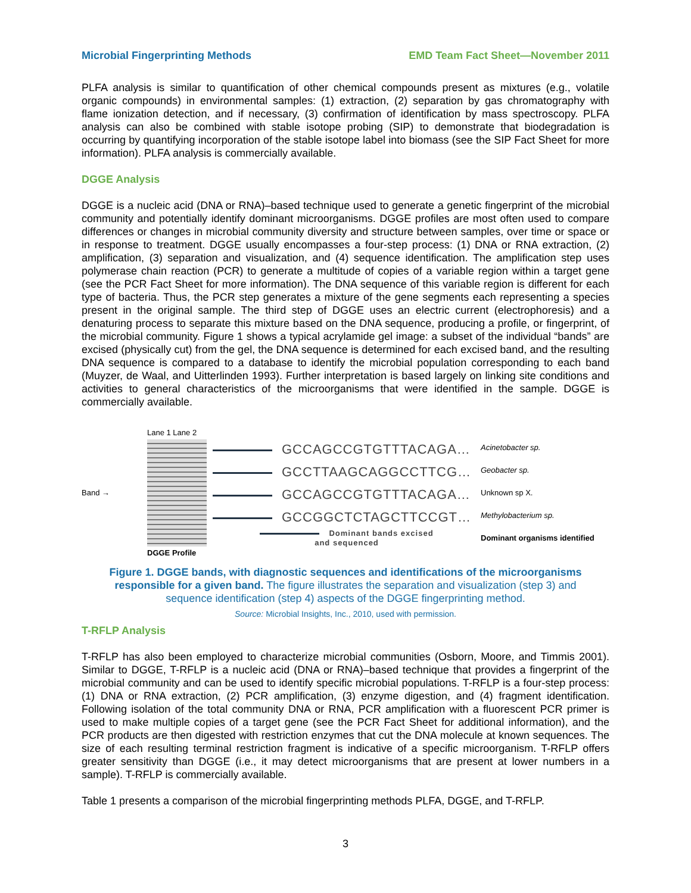Microbial Fingerprinting Methods EMD Team Fact Sheet—November 2011
PLFA analysis is similar to quantification of other chemical compounds present as mixtures (e.g., volatile organic compounds) in environmental samples: (1) extraction, (2) separation by gas chromatography with flame ionization detection, and if necessary, (3) confirmation of identification by mass spectroscopy. PLFA analysis can also be combined with stable isotope probing (SIP) to demonstrate that biodegradation is occurring by quantifying incorporation of the stable isotope label into biomass (see the SIP Fact Sheet for more information). PLFA analysis is commercially available.
DGGE Analysis
DGGE is a nucleic acid (DNA or RNA)–based technique used to generate a genetic fingerprint of the microbial community and potentially identify dominant microorganisms. DGGE profiles are most often used to compare differences or changes in microbial community diversity and structure between samples, over time or space or in response to treatment. DGGE usually encompasses a four-step process: (1) DNA or RNA extraction, (2) amplification, (3) separation and visualization, and (4) sequence identification. The amplification step uses polymerase chain reaction (PCR) to generate a multitude of copies of a variable region within a target gene (see the PCR Fact Sheet for more information). The DNA sequence of this variable region is different for each type of bacteria. Thus, the PCR step generates a mixture of the gene segments each representing a species present in the original sample. The third step of DGGE uses an electric current (electrophoresis) and a denaturing process to separate this mixture based on the DNA sequence, producing a profile, or fingerprint, of the microbial community. Figure 1 shows a typical acrylamide gel image: a subset of the individual “bands” are excised (physically cut) from the gel, the DNA sequence is determined for each excised band, and the resulting DNA sequence is compared to a database to identify the microbial population corresponding to each band (Muyzer, de Waal, and Uitterlinden 1993). Further interpretation is based largely on linking site conditions and activities to general characteristics of the microorganisms that were identified in the sample. DGGE is commercially available.
Band →
Lane 1 Lane 2
DGGE Profile
GCCAGCCGTGTTTACAGA…
GCCTTAAGCAGGCCTTCG…
GCCAGCCGTGTTTACAGA…
GCCGGCTCTAGCTTCCGT…
Dominant bands excised
and sequenced
Acinetobacter sp.
Geobacter sp.
Unknown sp X.
Methylobacterium sp.
Dominant organisms identified
Figure 1. DGGE bands, with diagnostic sequences and identifications of the microorganisms responsible for a given band. The figure illustrates the separation and visualization (step 3) and sequence identification (step 4) aspects of the DGGE fingerprinting method.
Source: Microbial Insights, Inc., 2010, used with permission.
T-RFLP Analysis
T-RFLP has also been employed to characterize microbial communities (Osborn, Moore, and Timmis 2001). Similar to DGGE, T-RFLP is a nucleic acid (DNA or RNA)–based technique that provides a fingerprint of the microbial community and can be used to identify specific microbial populations. T-RFLP is a four-step process: (1) DNA or RNA extraction, (2) PCR amplification, (3) enzyme digestion, and (4) fragment identification. Following isolation of the total community DNA or RNA, PCR amplification with a fluorescent PCR primer is used to make multiple copies of a target gene (see the PCR Fact Sheet for additional information), and the PCR products are then digested with restriction enzymes that cut the DNA molecule at known sequences. The size of each resulting terminal restriction fragment is indicative of a specific microorganism. T-RFLP offers greater sensitivity than DGGE (i.e., it may detect microorganisms that are present at lower numbers in a sample). T-RFLP is commercially available.
Table 1 presents a comparison of the microbial fingerprinting methods PLFA, DGGE, and T-RFLP.
3